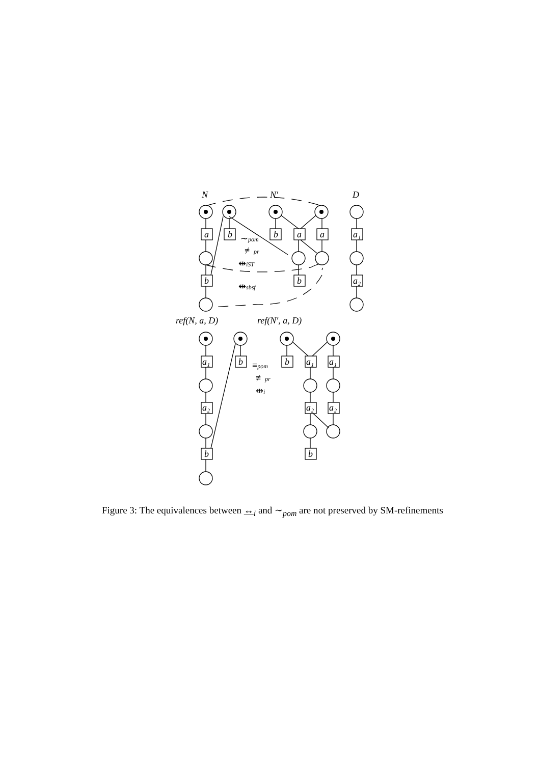N
N′
D
a
b
b
a
a
a₁
b
b
a₂
∼pom
≢pr
⇹iST
⇹sbsf
ref(N, a, D)
ref(N′, a, D)
a₁
b
b
a₁
a₁
a₂
a₂
a₂
b
b
≡pom
≢pr
⇹i
Figure 3: The equivalences between ↔<sub>i</sub> and ∼<sub>pom</sub> are not preserved by SM-refinements